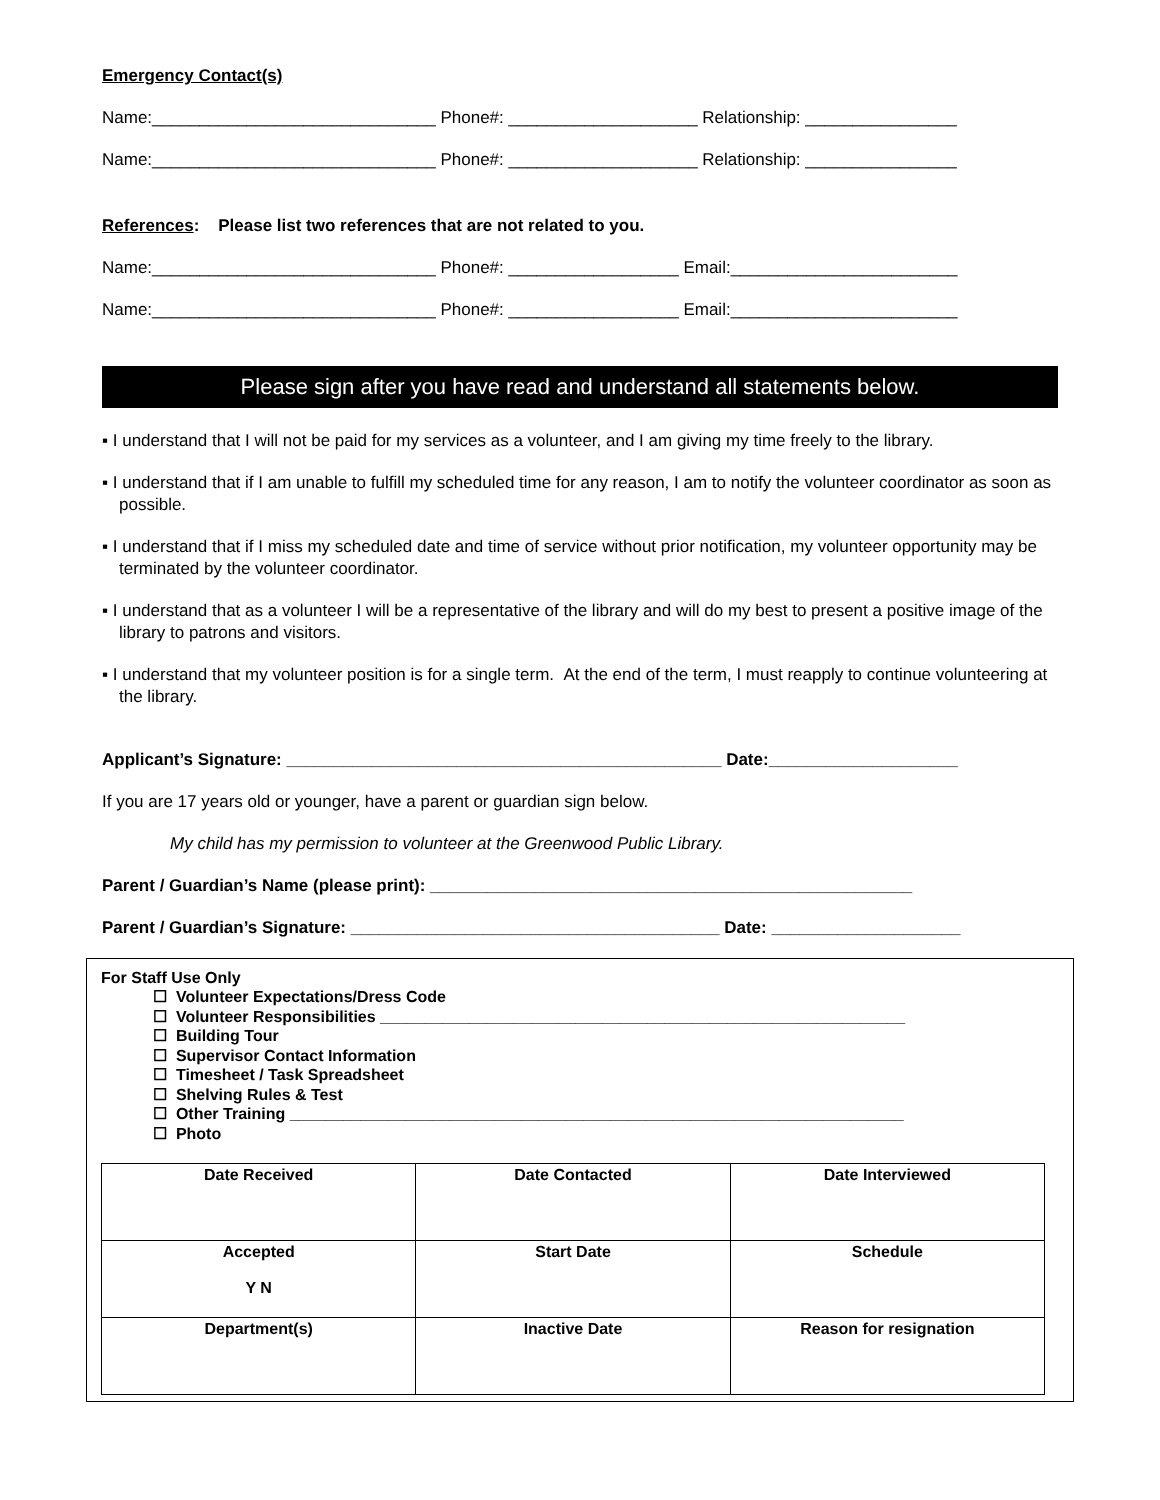Emergency Contact(s)
Name:______________________________ Phone#: ____________________ Relationship: ________________
Name:______________________________ Phone#: ____________________ Relationship: ________________
References: Please list two references that are not related to you.
Name:______________________________ Phone#: __________________ Email:________________________
Name:______________________________ Phone#: __________________ Email:________________________
Please sign after you have read and understand all statements below.
▪ I understand that I will not be paid for my services as a volunteer, and I am giving my time freely to the library.
▪ I understand that if I am unable to fulfill my scheduled time for any reason, I am to notify the volunteer coordinator as soon as possible.
▪ I understand that if I miss my scheduled date and time of service without prior notification, my volunteer opportunity may be terminated by the volunteer coordinator.
▪ I understand that as a volunteer I will be a representative of the library and will do my best to present a positive image of the library to patrons and visitors.
▪ I understand that my volunteer position is for a single term. At the end of the term, I must reapply to continue volunteering at the library.
Applicant’s Signature: ______________________________________________ Date:____________________
If you are 17 years old or younger, have a parent or guardian sign below.
My child has my permission to volunteer at the Greenwood Public Library.
Parent / Guardian’s Name (please print): ___________________________________________________
Parent / Guardian’s Signature: _______________________________________ Date: ____________________
For Staff Use Only
☐ Volunteer Expectations/Dress Code
☐ Volunteer Responsibilities ___________________________________________________________
☐ Building Tour
☐ Supervisor Contact Information
☐ Timesheet / Task Spreadsheet
☐ Shelving Rules & Test
☐ Other Training _____________________________________________________________________
☐ Photo
| Date Received | Date Contacted | Date Interviewed |
| Accepted Y N | Start Date | Schedule |
| Department(s) | Inactive Date | Reason for resignation |